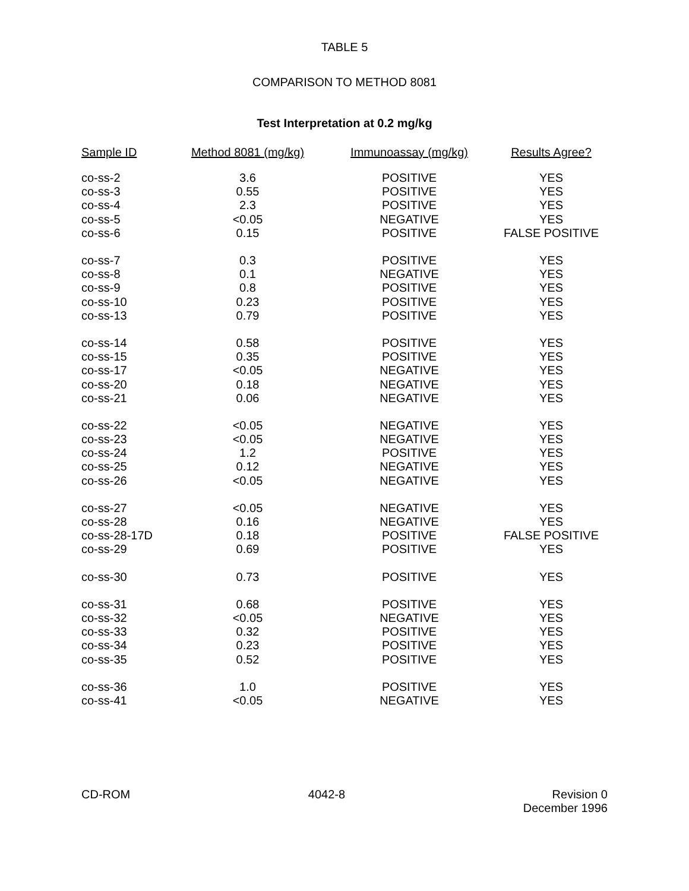TABLE 5
COMPARISON TO METHOD 8081
Test Interpretation at 0.2 mg/kg
| Sample ID | Method 8081 (mg/kg) | Immunoassay (mg/kg) | Results Agree? |
| --- | --- | --- | --- |
| co-ss-2 | 3.6 | POSITIVE | YES |
| co-ss-3 | 0.55 | POSITIVE | YES |
| co-ss-4 | 2.3 | POSITIVE | YES |
| co-ss-5 | <0.05 | NEGATIVE | YES |
| co-ss-6 | 0.15 | POSITIVE | FALSE POSITIVE |
| co-ss-7 | 0.3 | POSITIVE | YES |
| co-ss-8 | 0.1 | NEGATIVE | YES |
| co-ss-9 | 0.8 | POSITIVE | YES |
| co-ss-10 | 0.23 | POSITIVE | YES |
| co-ss-13 | 0.79 | POSITIVE | YES |
| co-ss-14 | 0.58 | POSITIVE | YES |
| co-ss-15 | 0.35 | POSITIVE | YES |
| co-ss-17 | <0.05 | NEGATIVE | YES |
| co-ss-20 | 0.18 | NEGATIVE | YES |
| co-ss-21 | 0.06 | NEGATIVE | YES |
| co-ss-22 | <0.05 | NEGATIVE | YES |
| co-ss-23 | <0.05 | NEGATIVE | YES |
| co-ss-24 | 1.2 | POSITIVE | YES |
| co-ss-25 | 0.12 | NEGATIVE | YES |
| co-ss-26 | <0.05 | NEGATIVE | YES |
| co-ss-27 | <0.05 | NEGATIVE | YES |
| co-ss-28 | 0.16 | NEGATIVE | YES |
| co-ss-28-17D | 0.18 | POSITIVE | FALSE POSITIVE |
| co-ss-29 | 0.69 | POSITIVE | YES |
| co-ss-30 | 0.73 | POSITIVE | YES |
| co-ss-31 | 0.68 | POSITIVE | YES |
| co-ss-32 | <0.05 | NEGATIVE | YES |
| co-ss-33 | 0.32 | POSITIVE | YES |
| co-ss-34 | 0.23 | POSITIVE | YES |
| co-ss-35 | 0.52 | POSITIVE | YES |
| co-ss-36 | 1.0 | POSITIVE | YES |
| co-ss-41 | <0.05 | NEGATIVE | YES |
CD-ROM 4042-8 Revision 0
December 1996